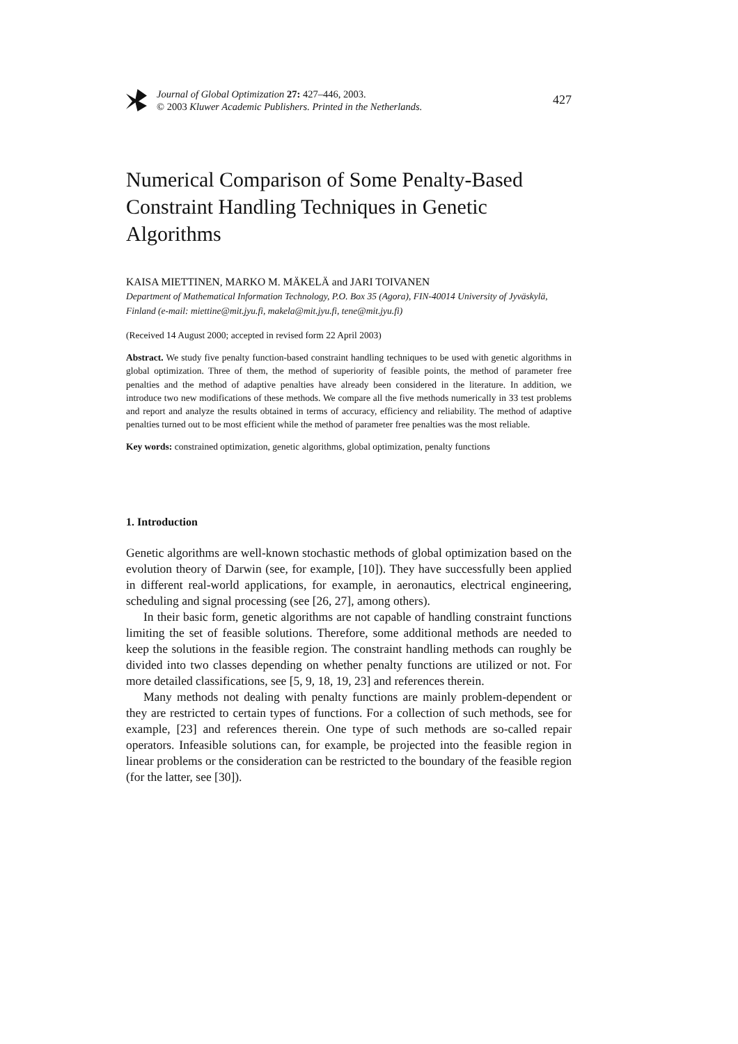Journal of Global Optimization 27: 427–446, 2003.
© 2003 Kluwer Academic Publishers. Printed in the Netherlands.
427
Numerical Comparison of Some Penalty-Based Constraint Handling Techniques in Genetic Algorithms
KAISA MIETTINEN, MARKO M. MÄKELÄ and JARI TOIVANEN
Department of Mathematical Information Technology, P.O. Box 35 (Agora), FIN-40014 University of Jyväskylä, Finland (e-mail: miettine@mit.jyu.fi, makela@mit.jyu.fi, tene@mit.jyu.fi)
(Received 14 August 2000; accepted in revised form 22 April 2003)
Abstract. We study five penalty function-based constraint handling techniques to be used with genetic algorithms in global optimization. Three of them, the method of superiority of feasible points, the method of parameter free penalties and the method of adaptive penalties have already been considered in the literature. In addition, we introduce two new modifications of these methods. We compare all the five methods numerically in 33 test problems and report and analyze the results obtained in terms of accuracy, efficiency and reliability. The method of adaptive penalties turned out to be most efficient while the method of parameter free penalties was the most reliable.
Key words: constrained optimization, genetic algorithms, global optimization, penalty functions
1. Introduction
Genetic algorithms are well-known stochastic methods of global optimization based on the evolution theory of Darwin (see, for example, [10]). They have successfully been applied in different real-world applications, for example, in aeronautics, electrical engineering, scheduling and signal processing (see [26, 27], among others).
In their basic form, genetic algorithms are not capable of handling constraint functions limiting the set of feasible solutions. Therefore, some additional methods are needed to keep the solutions in the feasible region. The constraint handling methods can roughly be divided into two classes depending on whether penalty functions are utilized or not. For more detailed classifications, see [5, 9, 18, 19, 23] and references therein.
Many methods not dealing with penalty functions are mainly problem-dependent or they are restricted to certain types of functions. For a collection of such methods, see for example, [23] and references therein. One type of such methods are so-called repair operators. Infeasible solutions can, for example, be projected into the feasible region in linear problems or the consideration can be restricted to the boundary of the feasible region (for the latter, see [30]).